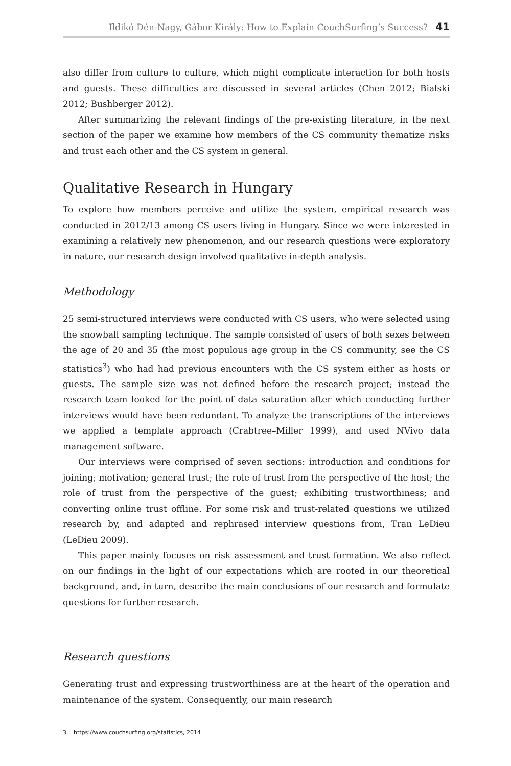Ildikó Dén-Nagy, Gábor Király: How to Explain CouchSurfing’s Success? 41
also differ from culture to culture, which might complicate interaction for both hosts and guests. These difficulties are discussed in several articles (Chen 2012; Bialski 2012; Bushberger 2012).
After summarizing the relevant findings of the pre-existing literature, in the next section of the paper we examine how members of the CS community thematize risks and trust each other and the CS system in general.
Qualitative Research in Hungary
To explore how members perceive and utilize the system, empirical research was conducted in 2012/13 among CS users living in Hungary. Since we were interested in examining a relatively new phenomenon, and our research questions were exploratory in nature, our research design involved qualitative in-depth analysis.
Methodology
25 semi-structured interviews were conducted with CS users, who were selected using the snowball sampling technique. The sample consisted of users of both sexes between the age of 20 and 35 (the most populous age group in the CS community, see the CS statistics<sup>3</sup>) who had had previous encounters with the CS system either as hosts or guests. The sample size was not defined before the research project; instead the research team looked for the point of data saturation after which conducting further interviews would have been redundant. To analyze the transcriptions of the interviews we applied a template approach (Crabtree–Miller 1999), and used NVivo data management software.
Our interviews were comprised of seven sections: introduction and conditions for joining; motivation; general trust; the role of trust from the perspective of the host; the role of trust from the perspective of the guest; exhibiting trustworthiness; and converting online trust offline. For some risk and trust-related questions we utilized research by, and adapted and rephrased interview questions from, Tran LeDieu (LeDieu 2009).
This paper mainly focuses on risk assessment and trust formation. We also reflect on our findings in the light of our expectations which are rooted in our theoretical background, and, in turn, describe the main conclusions of our research and formulate questions for further research.
Research questions
Generating trust and expressing trustworthiness are at the heart of the operation and maintenance of the system. Consequently, our main research
3 https://www.couchsurfing.org/statistics, 2014